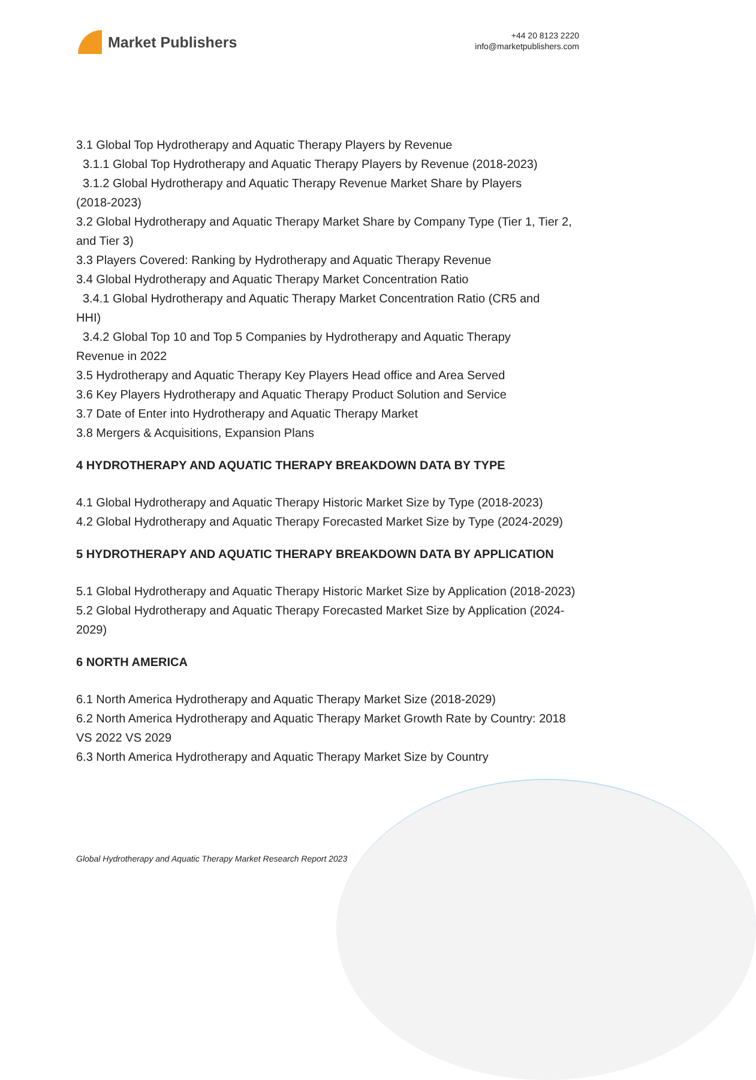Market Publishers
+44 20 8123 2220
info@marketpublishers.com
3.1 Global Top Hydrotherapy and Aquatic Therapy Players by Revenue
3.1.1 Global Top Hydrotherapy and Aquatic Therapy Players by Revenue (2018-2023)
3.1.2 Global Hydrotherapy and Aquatic Therapy Revenue Market Share by Players
(2018-2023)
3.2 Global Hydrotherapy and Aquatic Therapy Market Share by Company Type (Tier 1, Tier 2, and Tier 3)
3.3 Players Covered: Ranking by Hydrotherapy and Aquatic Therapy Revenue
3.4 Global Hydrotherapy and Aquatic Therapy Market Concentration Ratio
3.4.1 Global Hydrotherapy and Aquatic Therapy Market Concentration Ratio (CR5 and
HHI)
3.4.2 Global Top 10 and Top 5 Companies by Hydrotherapy and Aquatic Therapy
Revenue in 2022
3.5 Hydrotherapy and Aquatic Therapy Key Players Head office and Area Served
3.6 Key Players Hydrotherapy and Aquatic Therapy Product Solution and Service
3.7 Date of Enter into Hydrotherapy and Aquatic Therapy Market
3.8 Mergers & Acquisitions, Expansion Plans
4 HYDROTHERAPY AND AQUATIC THERAPY BREAKDOWN DATA BY TYPE
4.1 Global Hydrotherapy and Aquatic Therapy Historic Market Size by Type (2018-2023)
4.2 Global Hydrotherapy and Aquatic Therapy Forecasted Market Size by Type (2024-2029)
5 HYDROTHERAPY AND AQUATIC THERAPY BREAKDOWN DATA BY APPLICATION
5.1 Global Hydrotherapy and Aquatic Therapy Historic Market Size by Application (2018-2023)
5.2 Global Hydrotherapy and Aquatic Therapy Forecasted Market Size by Application (2024-2029)
6 NORTH AMERICA
6.1 North America Hydrotherapy and Aquatic Therapy Market Size (2018-2029)
6.2 North America Hydrotherapy and Aquatic Therapy Market Growth Rate by Country: 2018 VS 2022 VS 2029
6.3 North America Hydrotherapy and Aquatic Therapy Market Size by Country
Global Hydrotherapy and Aquatic Therapy Market Research Report 2023